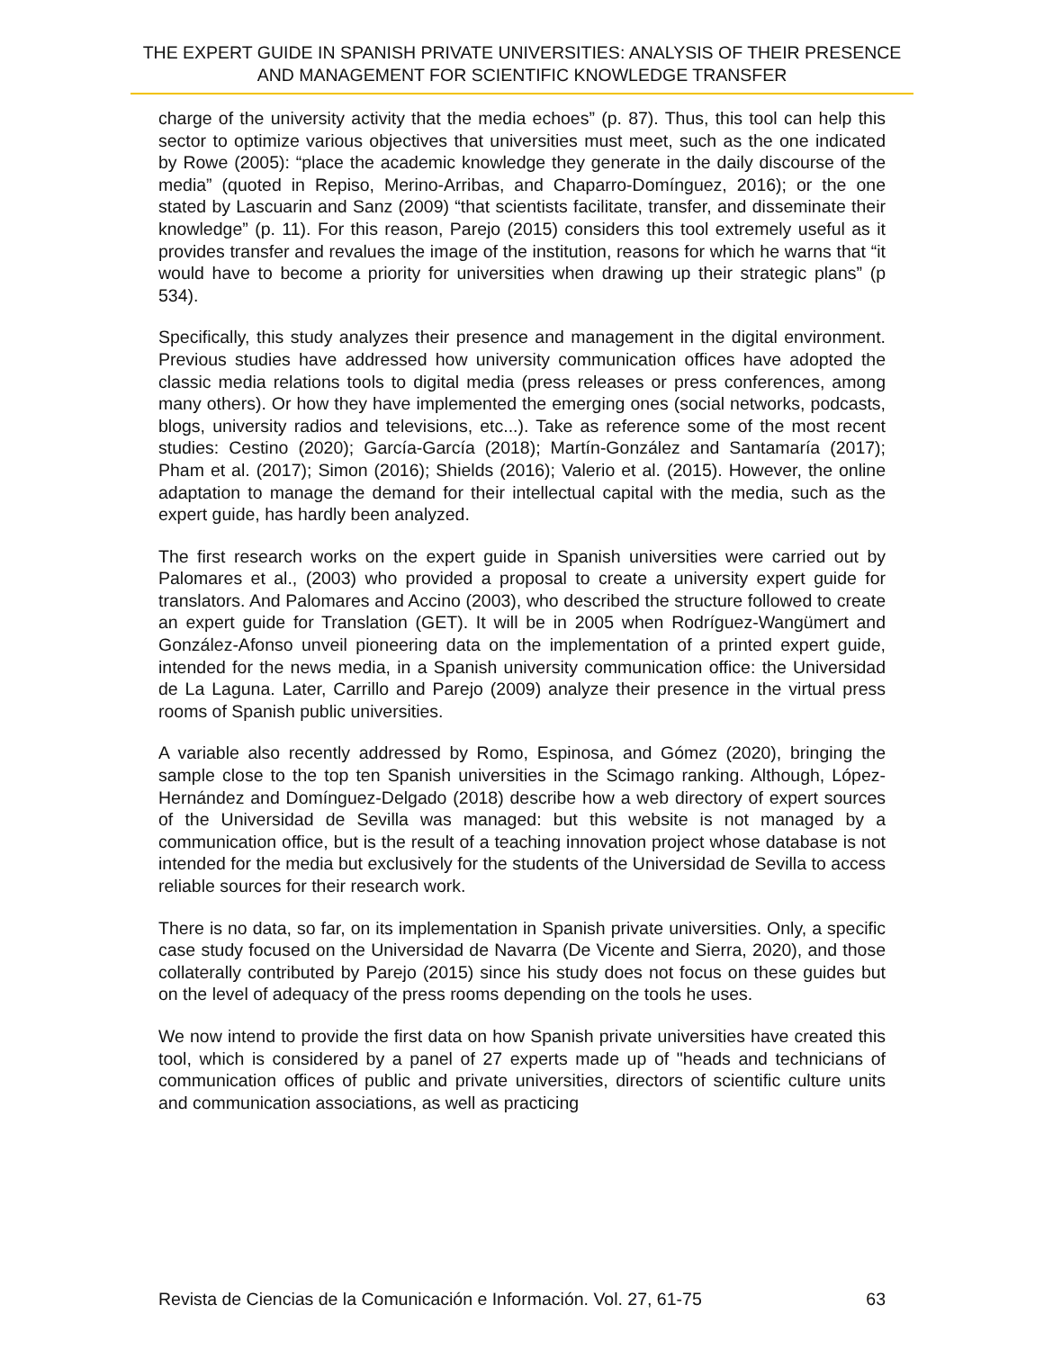THE EXPERT GUIDE IN SPANISH PRIVATE UNIVERSITIES: ANALYSIS OF THEIR PRESENCE AND MANAGEMENT FOR SCIENTIFIC KNOWLEDGE TRANSFER
charge of the university activity that the media echoes” (p. 87). Thus, this tool can help this sector to optimize various objectives that universities must meet, such as the one indicated by Rowe (2005): “place the academic knowledge they generate in the daily discourse of the media” (quoted in Repiso, Merino-Arribas, and Chaparro-Domínguez, 2016); or the one stated by Lascuarin and Sanz (2009) “that scientists facilitate, transfer, and disseminate their knowledge” (p. 11). For this reason, Parejo (2015) considers this tool extremely useful as it provides transfer and revalues the image of the institution, reasons for which he warns that “it would have to become a priority for universities when drawing up their strategic plans” (p 534).
Specifically, this study analyzes their presence and management in the digital environment. Previous studies have addressed how university communication offices have adopted the classic media relations tools to digital media (press releases or press conferences, among many others). Or how they have implemented the emerging ones (social networks, podcasts, blogs, university radios and televisions, etc...). Take as reference some of the most recent studies: Cestino (2020); García-García (2018); Martín-González and Santamaría (2017); Pham et al. (2017); Simon (2016); Shields (2016); Valerio et al. (2015). However, the online adaptation to manage the demand for their intellectual capital with the media, such as the expert guide, has hardly been analyzed.
The first research works on the expert guide in Spanish universities were carried out by Palomares et al., (2003) who provided a proposal to create a university expert guide for translators. And Palomares and Accino (2003), who described the structure followed to create an expert guide for Translation (GET). It will be in 2005 when Rodríguez-Wangümert and González-Afonso unveil pioneering data on the implementation of a printed expert guide, intended for the news media, in a Spanish university communication office: the Universidad de La Laguna. Later, Carrillo and Parejo (2009) analyze their presence in the virtual press rooms of Spanish public universities.
A variable also recently addressed by Romo, Espinosa, and Gómez (2020), bringing the sample close to the top ten Spanish universities in the Scimago ranking. Although, López-Hernández and Domínguez-Delgado (2018) describe how a web directory of expert sources of the Universidad de Sevilla was managed: but this website is not managed by a communication office, but is the result of a teaching innovation project whose database is not intended for the media but exclusively for the students of the Universidad de Sevilla to access reliable sources for their research work.
There is no data, so far, on its implementation in Spanish private universities. Only, a specific case study focused on the Universidad de Navarra (De Vicente and Sierra, 2020), and those collaterally contributed by Parejo (2015) since his study does not focus on these guides but on the level of adequacy of the press rooms depending on the tools he uses.
We now intend to provide the first data on how Spanish private universities have created this tool, which is considered by a panel of 27 experts made up of "heads and technicians of communication offices of public and private universities, directors of scientific culture units and communication associations, as well as practicing
Revista de Ciencias de la Comunicación e Información. Vol. 27, 61-75 63